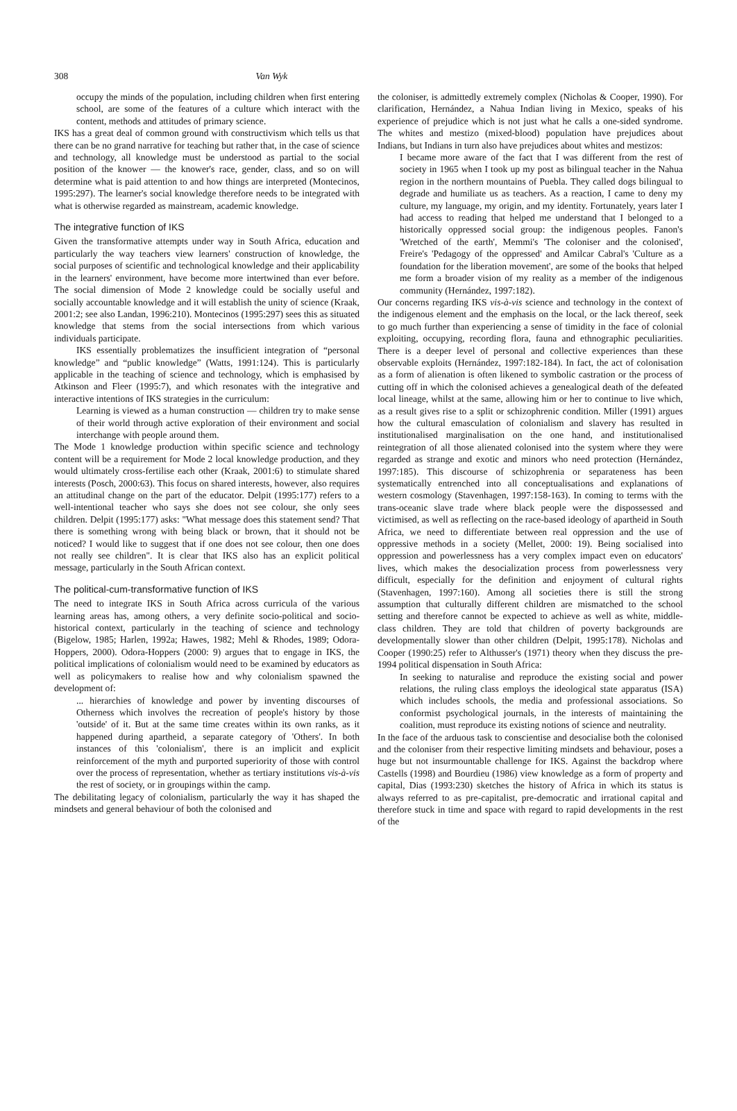308 Van Wyk
occupy the minds of the population, including children when first entering school, are some of the features of a culture which interact with the content, methods and attitudes of primary science.
IKS has a great deal of common ground with constructivism which tells us that there can be no grand narrative for teaching but rather that, in the case of science and technology, all knowledge must be understood as partial to the social position of the knower — the knower's race, gender, class, and so on will determine what is paid attention to and how things are interpreted (Montecinos, 1995:297). The learner's social knowledge therefore needs to be integrated with what is otherwise regarded as mainstream, academic knowledge.
The integrative function of IKS
Given the transformative attempts under way in South Africa, education and particularly the way teachers view learners' construction of knowledge, the social purposes of scientific and technological knowledge and their applicability in the learners' environment, have become more intertwined than ever before. The social dimension of Mode 2 knowledge could be socially useful and socially accountable knowledge and it will establish the unity of science (Kraak, 2001:2; see also Landan, 1996:210). Montecinos (1995:297) sees this as situated knowledge that stems from the social intersections from which various individuals participate.
IKS essentially problematizes the insufficient integration of “personal knowledge” and “public knowledge” (Watts, 1991:124). This is particularly applicable in the teaching of science and technology, which is emphasised by Atkinson and Fleer (1995:7), and which resonates with the integrative and interactive intentions of IKS strategies in the curriculum:
Learning is viewed as a human construction — children try to make sense of their world through active exploration of their environment and social interchange with people around them.
The Mode 1 knowledge production within specific science and technology content will be a requirement for Mode 2 local knowledge production, and they would ultimately cross-fertilise each other (Kraak, 2001:6) to stimulate shared interests (Posch, 2000:63). This focus on shared interests, however, also requires an attitudinal change on the part of the educator. Delpit (1995:177) refers to a well-intentional teacher who says she does not see colour, she only sees children. Delpit (1995:177) asks: "What message does this statement send? That there is something wrong with being black or brown, that it should not be noticed? I would like to suggest that if one does not see colour, then one does not really see children". It is clear that IKS also has an explicit political message, particularly in the South African context.
The political-cum-transformative function of IKS
The need to integrate IKS in South Africa across curricula of the various learning areas has, among others, a very definite socio-political and socio-historical context, particularly in the teaching of science and technology (Bigelow, 1985; Harlen, 1992a; Hawes, 1982; Mehl & Rhodes, 1989; Odora-Hoppers, 2000). Odora-Hoppers (2000: 9) argues that to engage in IKS, the political implications of colonialism would need to be examined by educators as well as policymakers to realise how and why colonialism spawned the development of:
... hierarchies of knowledge and power by inventing discourses of Otherness which involves the recreation of people's history by those 'outside' of it. But at the same time creates within its own ranks, as it happened during apartheid, a separate category of 'Others'. In both instances of this 'colonialism', there is an implicit and explicit reinforcement of the myth and purported superiority of those with control over the process of representation, whether as tertiary institutions vis-à-vis the rest of society, or in groupings within the camp.
The debilitating legacy of colonialism, particularly the way it has shaped the mindsets and general behaviour of both the colonised and
the coloniser, is admittedly extremely complex (Nicholas & Cooper, 1990). For clarification, Hernández, a Nahua Indian living in Mexico, speaks of his experience of prejudice which is not just what he calls a one-sided syndrome. The whites and mestizo (mixed-blood) population have prejudices about Indians, but Indians in turn also have prejudices about whites and mestizos:
I became more aware of the fact that I was different from the rest of society in 1965 when I took up my post as bilingual teacher in the Nahua region in the northern mountains of Puebla. They called dogs bilingual to degrade and humiliate us as teachers. As a reaction, I came to deny my culture, my language, my origin, and my identity. Fortunately, years later I had access to reading that helped me understand that I belonged to a historically oppressed social group: the indigenous peoples. Fanon's 'Wretched of the earth', Memmi's 'The coloniser and the colonised', Freire's 'Pedagogy of the oppressed' and Amilcar Cabral's 'Culture as a foundation for the liberation movement', are some of the books that helped me form a broader vision of my reality as a member of the indigenous community (Hernández, 1997:182).
Our concerns regarding IKS vis-à-vis science and technology in the context of the indigenous element and the emphasis on the local, or the lack thereof, seek to go much further than experiencing a sense of timidity in the face of colonial exploiting, occupying, recording flora, fauna and ethnographic peculiarities. There is a deeper level of personal and collective experiences than these observable exploits (Hernández, 1997:182-184). In fact, the act of colonisation as a form of alienation is often likened to symbolic castration or the process of cutting off in which the colonised achieves a genealogical death of the defeated local lineage, whilst at the same, allowing him or her to continue to live which, as a result gives rise to a split or schizophrenic condition. Miller (1991) argues how the cultural emasculation of colonialism and slavery has resulted in institutionalised marginalisation on the one hand, and institutionalised reintegration of all those alienated colonised into the system where they were regarded as strange and exotic and minors who need protection (Hernández, 1997:185). This discourse of schizophrenia or separateness has been systematically entrenched into all conceptualisations and explanations of western cosmology (Stavenhagen, 1997:158-163). In coming to terms with the trans-oceanic slave trade where black people were the dispossessed and victimised, as well as reflecting on the race-based ideology of apartheid in South Africa, we need to differentiate between real oppression and the use of oppressive methods in a society (Mellet, 2000: 19). Being socialised into oppression and powerlessness has a very complex impact even on educators' lives, which makes the desocialization process from powerlessness very difficult, especially for the definition and enjoyment of cultural rights (Stavenhagen, 1997:160). Among all societies there is still the strong assumption that culturally different children are mismatched to the school setting and therefore cannot be expected to achieve as well as white, middle-class children. They are told that children of poverty backgrounds are developmentally slower than other children (Delpit, 1995:178). Nicholas and Cooper (1990:25) refer to Althusser's (1971) theory when they discuss the pre-1994 political dispensation in South Africa:
In seeking to naturalise and reproduce the existing social and power relations, the ruling class employs the ideological state apparatus (ISA) which includes schools, the media and professional associations. So conformist psychological journals, in the interests of maintaining the coalition, must reproduce its existing notions of science and neutrality.
In the face of the arduous task to conscientise and desocialise both the colonised and the coloniser from their respective limiting mindsets and behaviour, poses a huge but not insurmountable challenge for IKS. Against the backdrop where Castells (1998) and Bourdieu (1986) view knowledge as a form of property and capital, Dias (1993:230) sketches the history of Africa in which its status is always referred to as pre-capitalist, pre-democratic and irrational capital and therefore stuck in time and space with regard to rapid developments in the rest of the